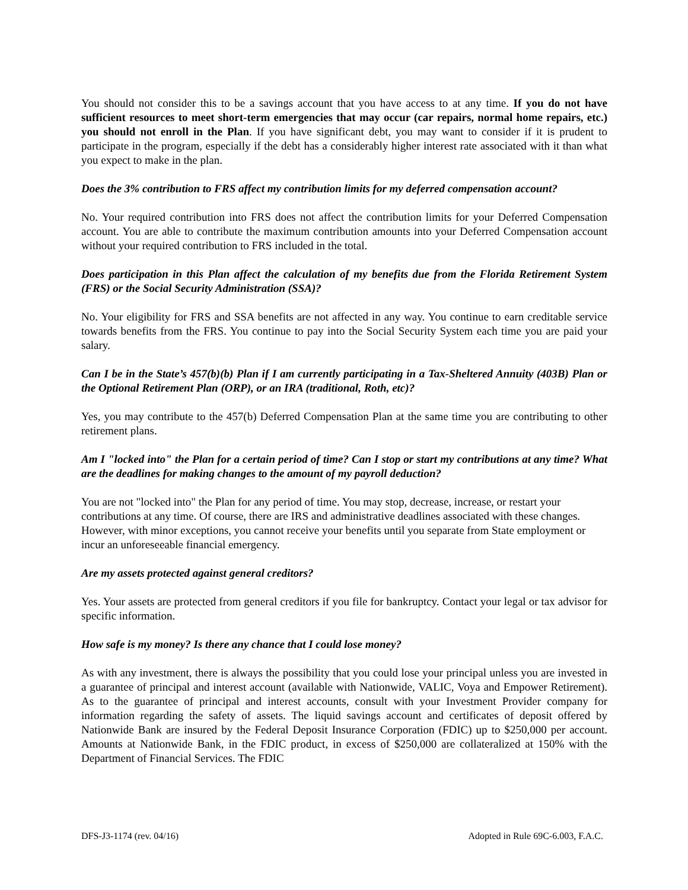You should not consider this to be a savings account that you have access to at any time. If you do not have sufficient resources to meet short-term emergencies that may occur (car repairs, normal home repairs, etc.) you should not enroll in the Plan. If you have significant debt, you may want to consider if it is prudent to participate in the program, especially if the debt has a considerably higher interest rate associated with it than what you expect to make in the plan.
Does the 3% contribution to FRS affect my contribution limits for my deferred compensation account?
No. Your required contribution into FRS does not affect the contribution limits for your Deferred Compensation account. You are able to contribute the maximum contribution amounts into your Deferred Compensation account without your required contribution to FRS included in the total.
Does participation in this Plan affect the calculation of my benefits due from the Florida Retirement System (FRS) or the Social Security Administration (SSA)?
No. Your eligibility for FRS and SSA benefits are not affected in any way. You continue to earn creditable service towards benefits from the FRS. You continue to pay into the Social Security System each time you are paid your salary.
Can I be in the State’s 457(b)(b) Plan if I am currently participating in a Tax-Sheltered Annuity (403B) Plan or the Optional Retirement Plan (ORP), or an IRA (traditional, Roth, etc)?
Yes, you may contribute to the 457(b) Deferred Compensation Plan at the same time you are contributing to other retirement plans.
Am I "locked into" the Plan for a certain period of time? Can I stop or start my contributions at any time? What are the deadlines for making changes to the amount of my payroll deduction?
You are not "locked into" the Plan for any period of time. You may stop, decrease, increase, or restart your contributions at any time. Of course, there are IRS and administrative deadlines associated with these changes. However, with minor exceptions, you cannot receive your benefits until you separate from State employment or incur an unforeseeable financial emergency.
Are my assets protected against general creditors?
Yes. Your assets are protected from general creditors if you file for bankruptcy. Contact your legal or tax advisor for specific information.
How safe is my money? Is there any chance that I could lose money?
As with any investment, there is always the possibility that you could lose your principal unless you are invested in a guarantee of principal and interest account (available with Nationwide, VALIC, Voya and Empower Retirement). As to the guarantee of principal and interest accounts, consult with your Investment Provider company for information regarding the safety of assets. The liquid savings account and certificates of deposit offered by Nationwide Bank are insured by the Federal Deposit Insurance Corporation (FDIC) up to $250,000 per account. Amounts at Nationwide Bank, in the FDIC product, in excess of $250,000 are collateralized at 150% with the Department of Financial Services. The FDIC
DFS-J3-1174 (rev. 04/16) Adopted in Rule 69C-6.003, F.A.C.